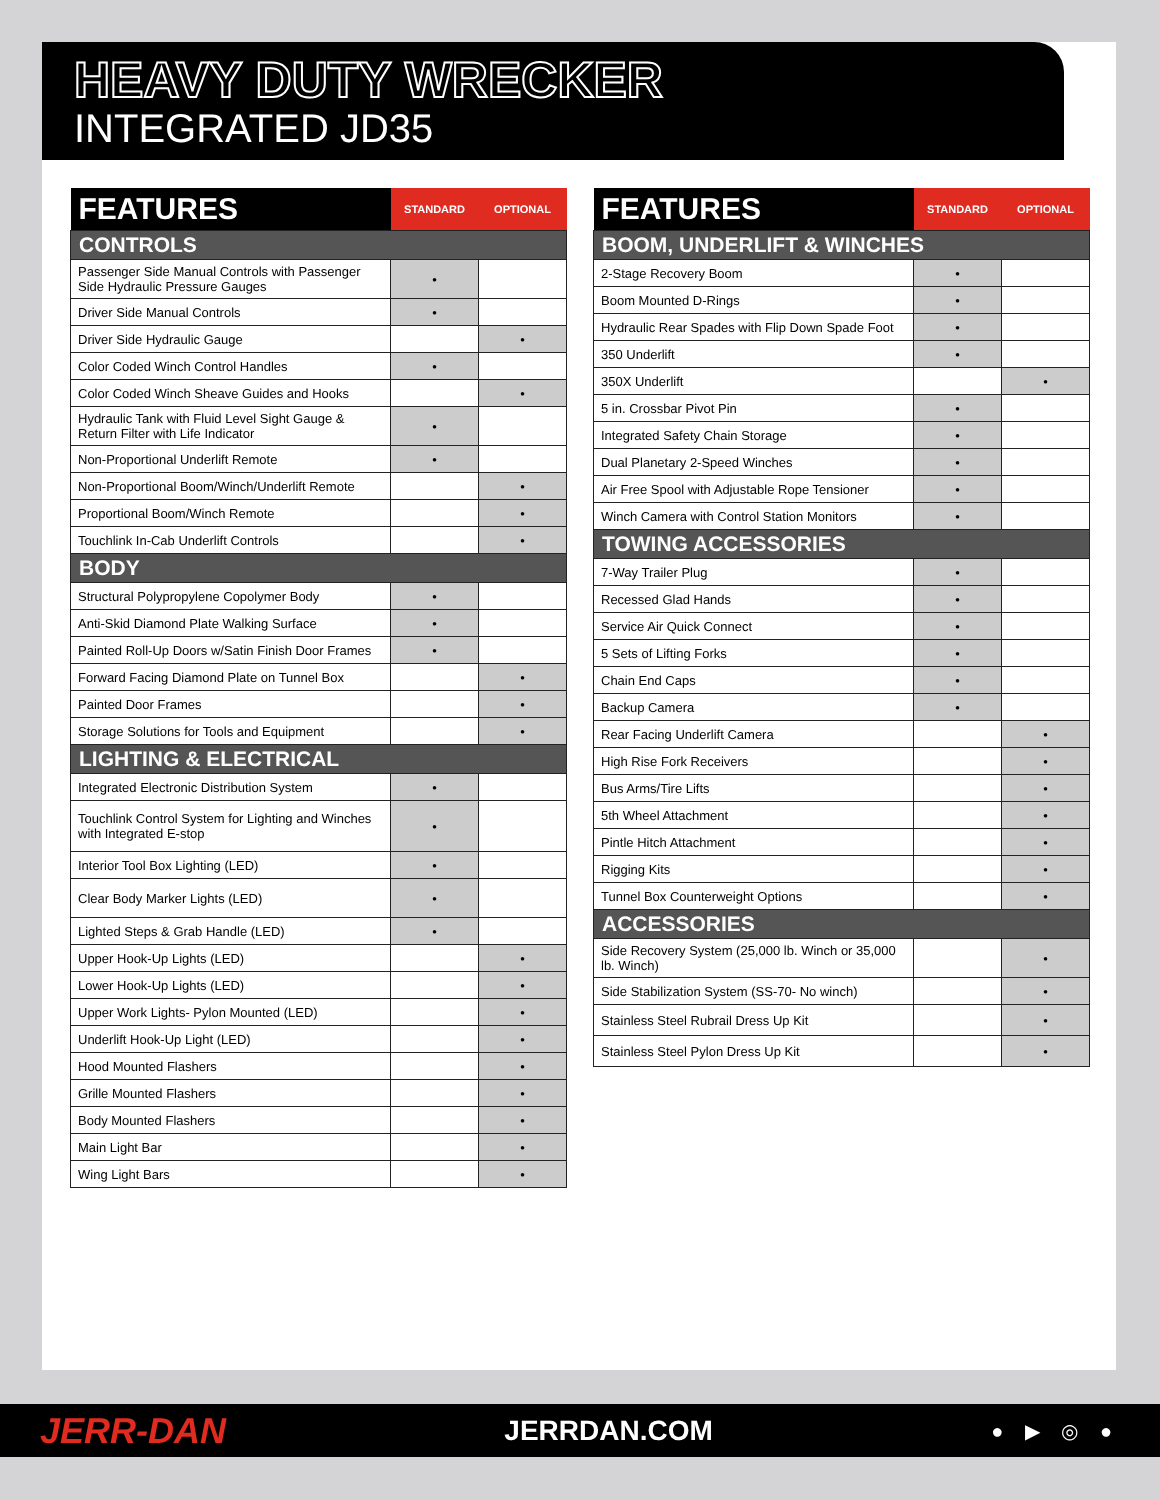HEAVY DUTY WRECKER
INTEGRATED JD35
| FEATURES | STANDARD | OPTIONAL |
| --- | --- | --- |
| CONTROLS | | |
| Passenger Side Manual Controls with Passenger Side Hydraulic Pressure Gauges | • | |
| Driver Side Manual Controls | • | |
| Driver Side Hydraulic Gauge | | • |
| Color Coded Winch Control Handles | • | |
| Color Coded Winch Sheave Guides and Hooks | | • |
| Hydraulic Tank with Fluid Level Sight Gauge & Return Filter with Life Indicator | • | |
| Non-Proportional Underlift Remote | • | |
| Non-Proportional Boom/Winch/Underlift Remote | | • |
| Proportional Boom/Winch Remote | | • |
| Touchlink In-Cab Underlift Controls | | • |
| BODY | | |
| Structural Polypropylene Copolymer Body | • | |
| Anti-Skid Diamond Plate Walking Surface | • | |
| Painted Roll-Up Doors w/Satin Finish Door Frames | • | |
| Forward Facing Diamond Plate on Tunnel Box | | • |
| Painted Door Frames | | • |
| Storage Solutions for Tools and Equipment | | • |
| LIGHTING & ELECTRICAL | | |
| Integrated Electronic Distribution System | • | |
| Touchlink Control System for Lighting and Winches with Integrated E-stop | • | |
| Interior Tool Box Lighting (LED) | • | |
| Clear Body Marker Lights (LED) | • | |
| Lighted Steps & Grab Handle (LED) | • | |
| Upper Hook-Up Lights (LED) | | • |
| Lower Hook-Up Lights (LED) | | • |
| Upper Work Lights- Pylon Mounted (LED) | | • |
| Underlift Hook-Up Light (LED) | | • |
| Hood Mounted Flashers | | • |
| Grille Mounted Flashers | | • |
| Body Mounted Flashers | | • |
| Main Light Bar | | • |
| Wing Light Bars | | • |
| FEATURES | STANDARD | OPTIONAL |
| --- | --- | --- |
| BOOM, UNDERLIFT & WINCHES | | |
| 2-Stage Recovery Boom | • | |
| Boom Mounted D-Rings | • | |
| Hydraulic Rear Spades with Flip Down Spade Foot | • | |
| 350 Underlift | • | |
| 350X Underlift | | • |
| 5 in. Crossbar Pivot Pin | • | |
| Integrated Safety Chain Storage | • | |
| Dual Planetary 2-Speed Winches | • | |
| Air Free Spool with Adjustable Rope Tensioner | • | |
| Winch Camera with Control Station Monitors | • | |
| TOWING ACCESSORIES | | |
| 7-Way Trailer Plug | • | |
| Recessed Glad Hands | • | |
| Service Air Quick Connect | • | |
| 5 Sets of Lifting Forks | • | |
| Chain End Caps | • | |
| Backup Camera | • | |
| Rear Facing Underlift Camera | | • |
| High Rise Fork Receivers | | • |
| Bus Arms/Tire Lifts | | • |
| 5th Wheel Attachment | | • |
| Pintle Hitch Attachment | | • |
| Rigging Kits | | • |
| Tunnel Box Counterweight Options | | • |
| ACCESSORIES | | |
| Side Recovery System (25,000 lb. Winch or 35,000 lb. Winch) | | • |
| Side Stabilization System (SS-70- No winch) | | • |
| Stainless Steel Rubrail Dress Up Kit | | • |
| Stainless Steel Pylon Dress Up Kit | | • |
JERR-DAN JERRDAN.COM ● ▶ ◎ ●